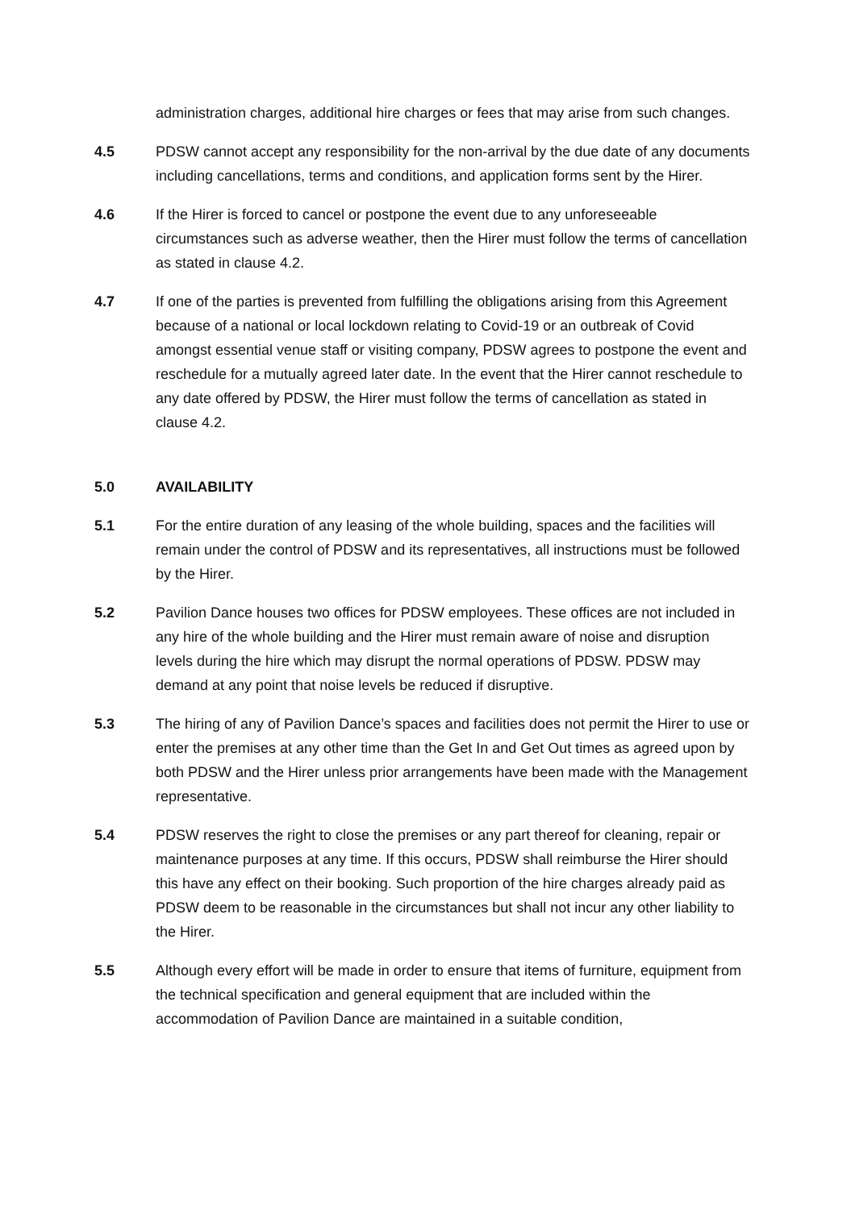administration charges, additional hire charges or fees that may arise from such changes.
4.5 PDSW cannot accept any responsibility for the non-arrival by the due date of any documents including cancellations, terms and conditions, and application forms sent by the Hirer.
4.6 If the Hirer is forced to cancel or postpone the event due to any unforeseeable circumstances such as adverse weather, then the Hirer must follow the terms of cancellation as stated in clause 4.2.
4.7 If one of the parties is prevented from fulfilling the obligations arising from this Agreement because of a national or local lockdown relating to Covid-19 or an outbreak of Covid amongst essential venue staff or visiting company, PDSW agrees to postpone the event and reschedule for a mutually agreed later date. In the event that the Hirer cannot reschedule to any date offered by PDSW, the Hirer must follow the terms of cancellation as stated in clause 4.2.
5.0 AVAILABILITY
5.1 For the entire duration of any leasing of the whole building, spaces and the facilities will remain under the control of PDSW and its representatives, all instructions must be followed by the Hirer.
5.2 Pavilion Dance houses two offices for PDSW employees. These offices are not included in any hire of the whole building and the Hirer must remain aware of noise and disruption levels during the hire which may disrupt the normal operations of PDSW. PDSW may demand at any point that noise levels be reduced if disruptive.
5.3 The hiring of any of Pavilion Dance’s spaces and facilities does not permit the Hirer to use or enter the premises at any other time than the Get In and Get Out times as agreed upon by both PDSW and the Hirer unless prior arrangements have been made with the Management representative.
5.4 PDSW reserves the right to close the premises or any part thereof for cleaning, repair or maintenance purposes at any time. If this occurs, PDSW shall reimburse the Hirer should this have any effect on their booking. Such proportion of the hire charges already paid as PDSW deem to be reasonable in the circumstances but shall not incur any other liability to the Hirer.
5.5 Although every effort will be made in order to ensure that items of furniture, equipment from the technical specification and general equipment that are included within the accommodation of Pavilion Dance are maintained in a suitable condition,